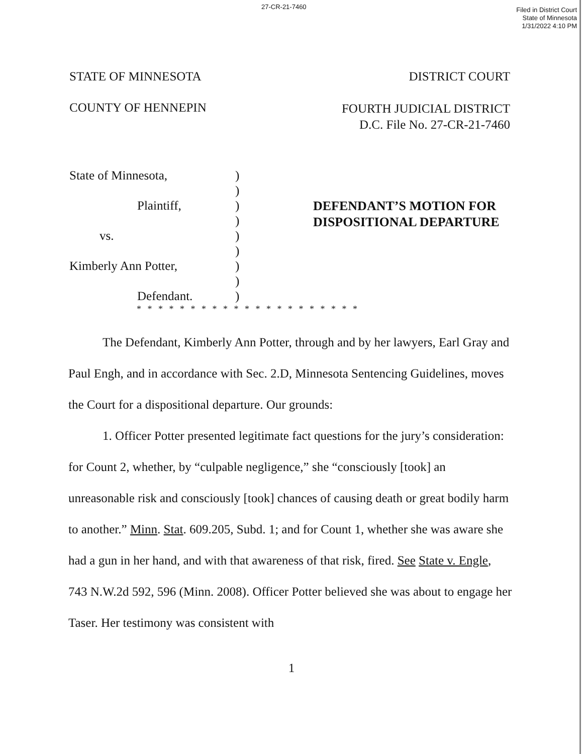27-CR-21-7460
Filed in District Court
State of Minnesota
1/31/2022 4:10 PM
STATE OF MINNESOTA DISTRICT COURT
COUNTY OF HENNEPIN FOURTH JUDICIAL DISTRICT
D.C. File No. 27-CR-21-7460
State of Minnesota,
Plaintiff,
vs.
Kimberly Ann Potter,
Defendant.
)
)
)
)
)
)
)
)
)
DEFENDANT’S MOTION FOR
DISPOSITIONAL DEPARTURE
* * * * * * * * * * * * * * * * * * * * *
The Defendant, Kimberly Ann Potter, through and by her lawyers, Earl Gray and Paul Engh, and in accordance with Sec. 2.D, Minnesota Sentencing Guidelines, moves the Court for a dispositional departure. Our grounds:
1. Officer Potter presented legitimate fact questions for the jury’s consideration: for Count 2, whether, by “culpable negligence,” she “consciously [took] an unreasonable risk and consciously [took] chances of causing death or great bodily harm to another.” Minn. Stat. 609.205, Subd. 1; and for Count 1, whether she was aware she had a gun in her hand, and with that awareness of that risk, fired. See State v. Engle, 743 N.W.2d 592, 596 (Minn. 2008). Officer Potter believed she was about to engage her Taser. Her testimony was consistent with
1